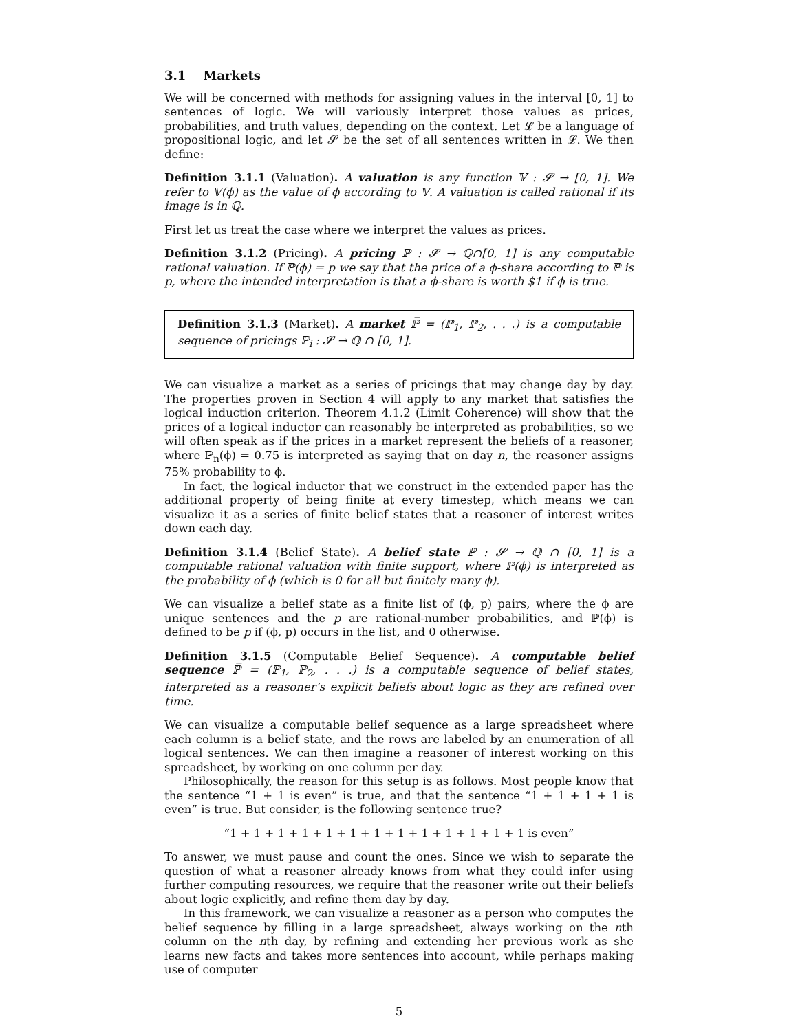3.1 Markets
We will be concerned with methods for assigning values in the interval [0, 1] to sentences of logic. We will variously interpret those values as prices, probabilities, and truth values, depending on the context. Let 𝓛 be a language of propositional logic, and let 𝓢 be the set of all sentences written in 𝓛. We then define:
Definition 3.1.1 (Valuation). A valuation is any function 𝕍 : 𝓢 → [0, 1]. We refer to 𝕍(ϕ) as the value of ϕ according to 𝕍. A valuation is called rational if its image is in ℚ.
First let us treat the case where we interpret the values as prices.
Definition 3.1.2 (Pricing). A pricing ℙ : 𝓢 → ℚ∩[0, 1] is any computable rational valuation. If ℙ(ϕ) = p we say that the price of a ϕ-share according to ℙ is p, where the intended interpretation is that a ϕ-share is worth $1 if ϕ is true.
Definition 3.1.3 (Market). A market ℙ̅ = (ℙ<sub>1</sub>, ℙ<sub>2</sub>, . . .) is a computable sequence of pricings ℙ<sub>i</sub> : 𝓢 → ℚ ∩ [0, 1].
We can visualize a market as a series of pricings that may change day by day. The properties proven in Section 4 will apply to any market that satisfies the logical induction criterion. Theorem 4.1.2 (Limit Coherence) will show that the prices of a logical inductor can reasonably be interpreted as probabilities, so we will often speak as if the prices in a market represent the beliefs of a reasoner, where ℙ<sub>n</sub>(ϕ) = 0.75 is interpreted as saying that on day n, the reasoner assigns 75% probability to ϕ.
In fact, the logical inductor that we construct in the extended paper has the additional property of being finite at every timestep, which means we can visualize it as a series of finite belief states that a reasoner of interest writes down each day.
Definition 3.1.4 (Belief State). A belief state ℙ : 𝓢 → ℚ ∩ [0, 1] is a computable rational valuation with finite support, where ℙ(ϕ) is interpreted as the probability of ϕ (which is 0 for all but finitely many ϕ).
We can visualize a belief state as a finite list of (ϕ, p) pairs, where the ϕ are unique sentences and the p are rational-number probabilities, and ℙ(ϕ) is defined to be p if (ϕ, p) occurs in the list, and 0 otherwise.
Definition 3.1.5 (Computable Belief Sequence). A computable belief sequence ℙ̅ = (ℙ<sub>1</sub>, ℙ<sub>2</sub>, . . .) is a computable sequence of belief states, interpreted as a reasoner’s explicit beliefs about logic as they are refined over time.
We can visualize a computable belief sequence as a large spreadsheet where each column is a belief state, and the rows are labeled by an enumeration of all logical sentences. We can then imagine a reasoner of interest working on this spreadsheet, by working on one column per day.
Philosophically, the reason for this setup is as follows. Most people know that the sentence “1 + 1 is even” is true, and that the sentence “1 + 1 + 1 + 1 is even” is true. But consider, is the following sentence true?
“1 + 1 + 1 + 1 + 1 + 1 + 1 + 1 + 1 + 1 + 1 + 1 + 1 is even”
To answer, we must pause and count the ones. Since we wish to separate the question of what a reasoner already knows from what they could infer using further computing resources, we require that the reasoner write out their beliefs about logic explicitly, and refine them day by day.
In this framework, we can visualize a reasoner as a person who computes the belief sequence by filling in a large spreadsheet, always working on the nth column on the nth day, by refining and extending her previous work as she learns new facts and takes more sentences into account, while perhaps making use of computer
5